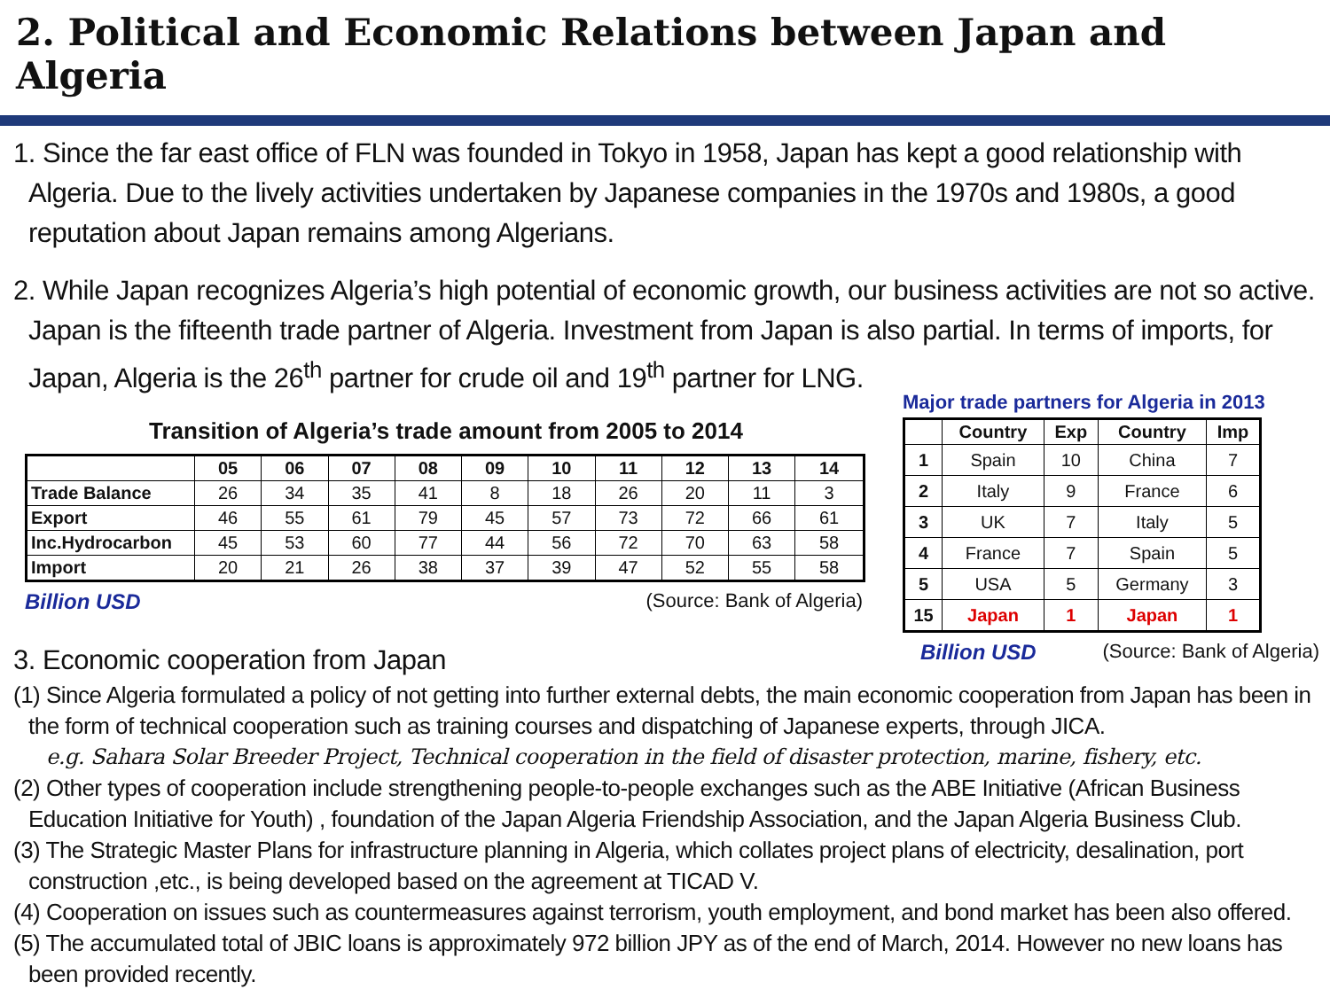2. Political and Economic Relations between Japan and Algeria
1. Since the far east office of FLN was founded in Tokyo in 1958, Japan has kept a good relationship with Algeria. Due to the lively activities undertaken by Japanese companies in the 1970s and 1980s, a good reputation about Japan remains among Algerians.
2. While Japan recognizes Algeria’s high potential of economic growth, our business activities are not so active. Japan is the fifteenth trade partner of Algeria. Investment from Japan is also partial. In terms of imports, for Japan, Algeria is the 26<sup>th</sup> partner for crude oil and 19<sup>th</sup> partner for LNG.
Transition of Algeria’s trade amount from 2005 to 2014
| | 05 | 06 | 07 | 08 | 09 | 10 | 11 | 12 | 13 | 14 |
| --- | --- | --- | --- | --- | --- | --- | --- | --- | --- | --- |
| Trade Balance | 26 | 34 | 35 | 41 | 8 | 18 | 26 | 20 | 11 | 3 |
| Export | 46 | 55 | 61 | 79 | 45 | 57 | 73 | 72 | 66 | 61 |
| Inc.Hydrocarbon | 45 | 53 | 60 | 77 | 44 | 56 | 72 | 70 | 63 | 58 |
| Import | 20 | 21 | 26 | 38 | 37 | 39 | 47 | 52 | 55 | 58 |
Billion USD (Source: Bank of Algeria)
Major trade partners for Algeria in 2013
| | Country | Exp | Country | Imp |
| --- | --- | --- | --- | --- |
| 1 | Spain | 10 | China | 7 |
| 2 | Italy | 9 | France | 6 |
| 3 | UK | 7 | Italy | 5 |
| 4 | France | 7 | Spain | 5 |
| 5 | USA | 5 | Germany | 3 |
| 15 | Japan | 1 | Japan | 1 |
Billion USD (Source: Bank of Algeria)
3. Economic cooperation from Japan
(1) Since Algeria formulated a policy of not getting into further external debts, the main economic cooperation from Japan has been in the form of technical cooperation such as training courses and dispatching of Japanese experts, through JICA.
e.g. Sahara Solar Breeder Project, Technical cooperation in the field of disaster protection, marine, fishery, etc.
(2) Other types of cooperation include strengthening people-to-people exchanges such as the ABE Initiative (African Business Education Initiative for Youth) , foundation of the Japan Algeria Friendship Association, and the Japan Algeria Business Club.
(3) The Strategic Master Plans for infrastructure planning in Algeria, which collates project plans of electricity, desalination, port construction ,etc., is being developed based on the agreement at TICAD V.
(4) Cooperation on issues such as countermeasures against terrorism, youth employment, and bond market has been also offered.
(5) The accumulated total of JBIC loans is approximately 972 billion JPY as of the end of March, 2014. However no new loans has been provided recently.